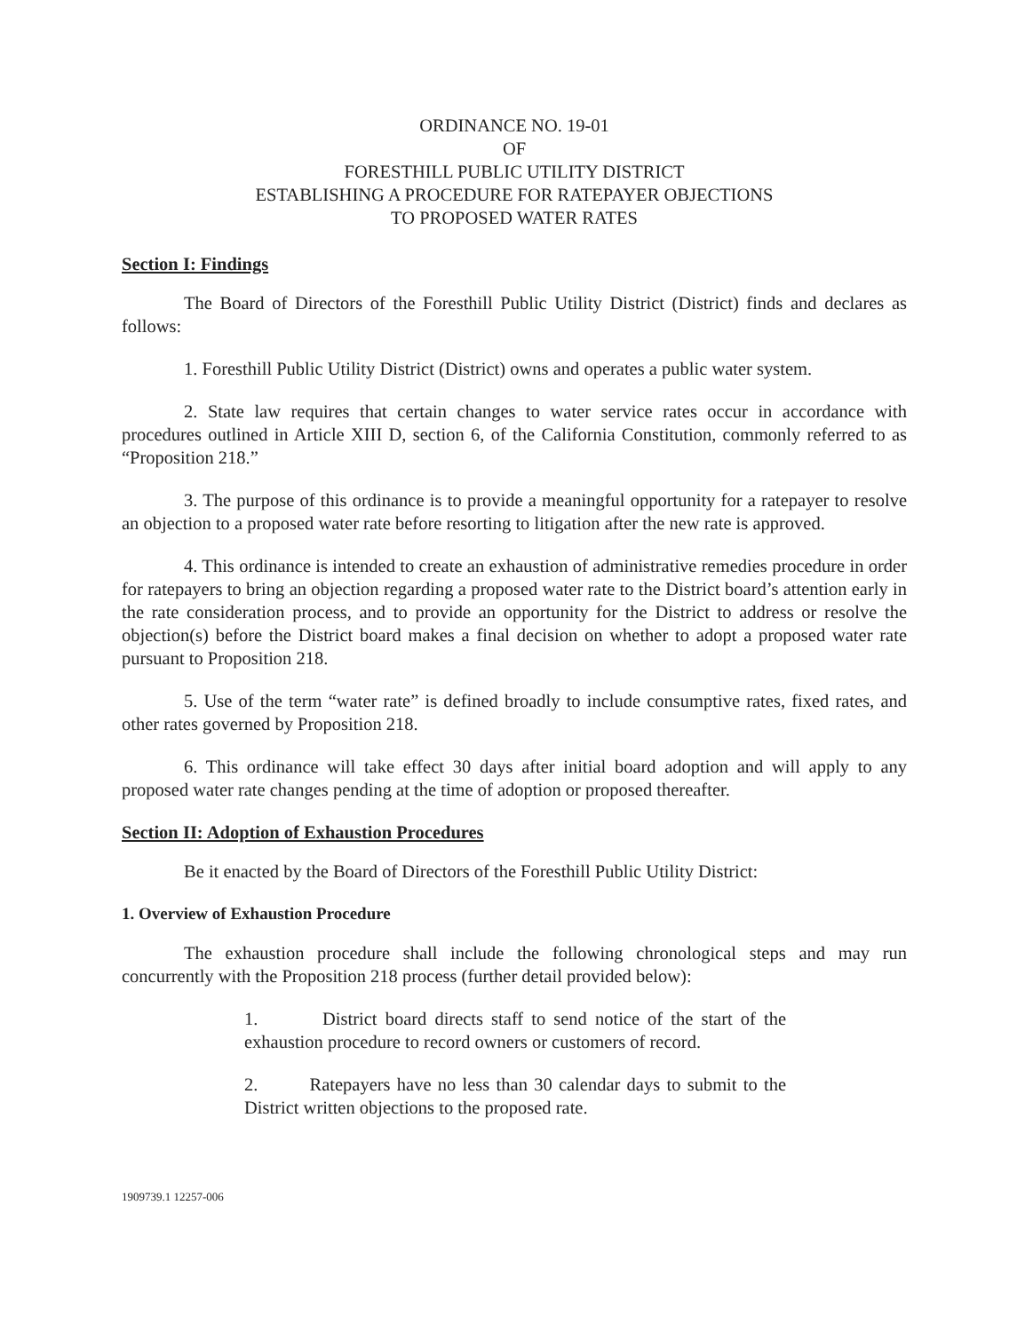ORDINANCE NO. 19-01
OF
FORESTHILL PUBLIC UTILITY DISTRICT
ESTABLISHING A PROCEDURE FOR RATEPAYER OBJECTIONS
TO PROPOSED WATER RATES
Section I: Findings
The Board of Directors of the Foresthill Public Utility District (District) finds and declares as follows:
1. Foresthill Public Utility District (District) owns and operates a public water system.
2. State law requires that certain changes to water service rates occur in accordance with procedures outlined in Article XIII D, section 6, of the California Constitution, commonly referred to as “Proposition 218.”
3. The purpose of this ordinance is to provide a meaningful opportunity for a ratepayer to resolve an objection to a proposed water rate before resorting to litigation after the new rate is approved.
4. This ordinance is intended to create an exhaustion of administrative remedies procedure in order for ratepayers to bring an objection regarding a proposed water rate to the District board’s attention early in the rate consideration process, and to provide an opportunity for the District to address or resolve the objection(s) before the District board makes a final decision on whether to adopt a proposed water rate pursuant to Proposition 218.
5. Use of the term “water rate” is defined broadly to include consumptive rates, fixed rates, and other rates governed by Proposition 218.
6. This ordinance will take effect 30 days after initial board adoption and will apply to any proposed water rate changes pending at the time of adoption or proposed thereafter.
Section II: Adoption of Exhaustion Procedures
Be it enacted by the Board of Directors of the Foresthill Public Utility District:
1. Overview of Exhaustion Procedure
The exhaustion procedure shall include the following chronological steps and may run concurrently with the Proposition 218 process (further detail provided below):
1. District board directs staff to send notice of the start of the exhaustion procedure to record owners or customers of record.
2. Ratepayers have no less than 30 calendar days to submit to the District written objections to the proposed rate.
1909739.1 12257-006